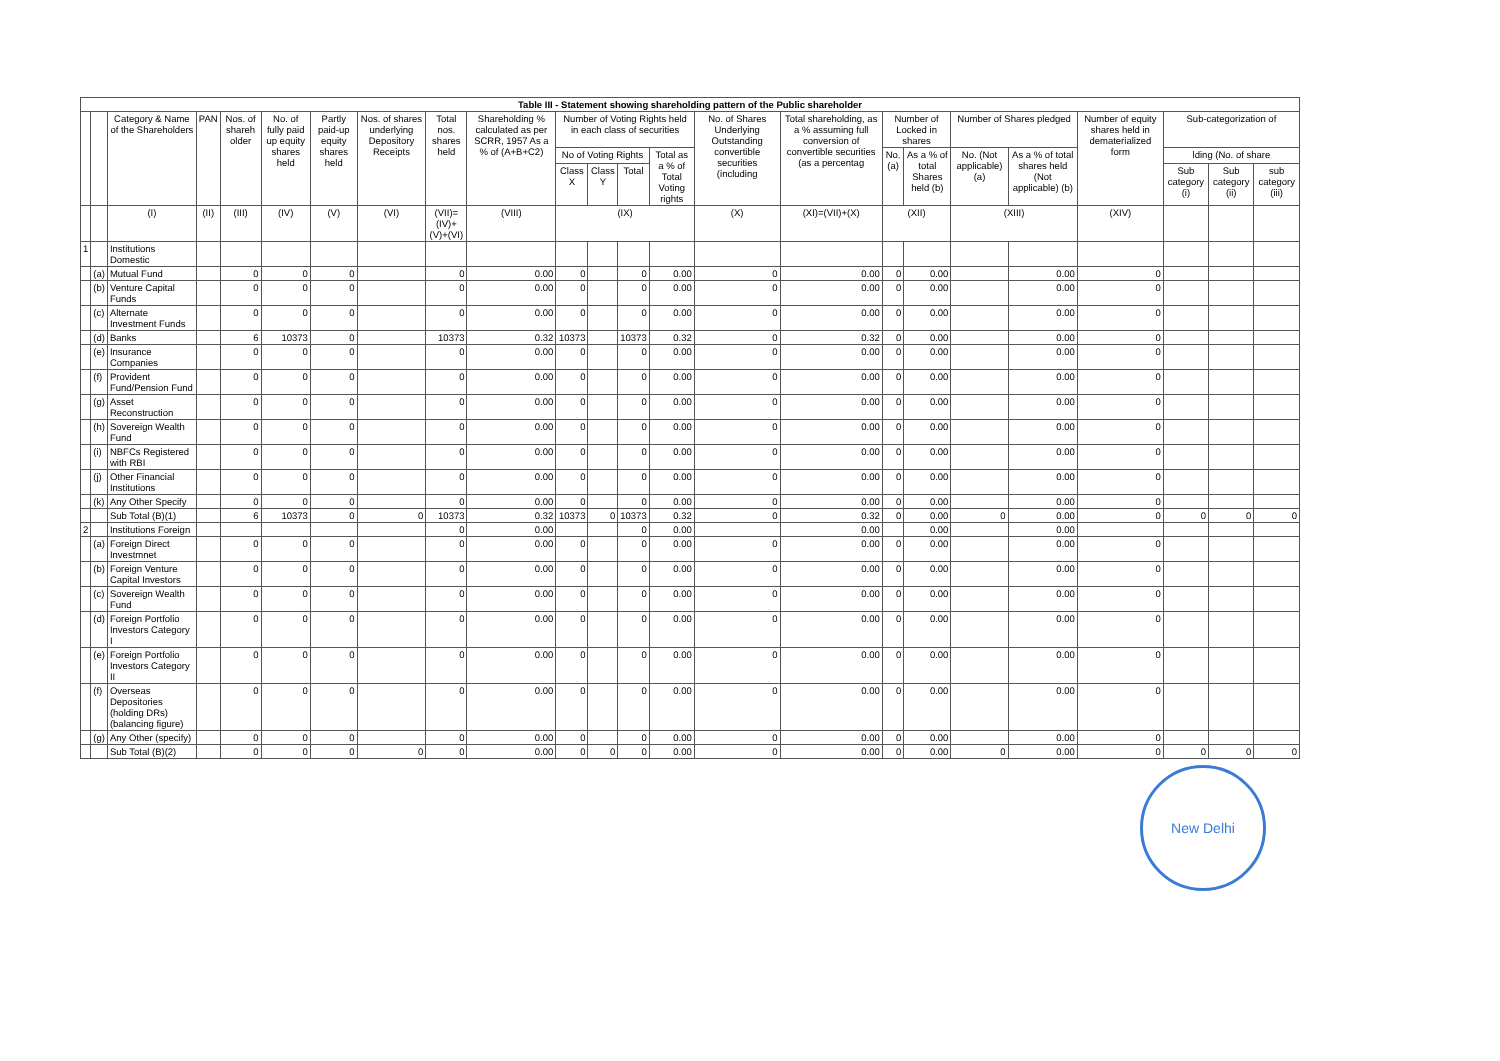| Table III - Statement showing shareholding pattern of the Public shareholder | | | | | | | | | | | | | | | | | | | | | | | |
| --- | --- | --- | --- | --- | --- | --- | --- | --- | --- | --- | --- | --- | --- | --- | --- | --- | --- | --- | --- | --- | --- | --- | --- |
| | | Category & Name of the Shareholders | PAN | Nos. of shareh older | No. of fully paid up equity shares held | Partly paid-up equity shares held | Nos. of shares underlying Depository Receipts | Total nos. shares held | Shareholding % calculated as per SCRR, 1957 As a % of (A+B+C2) | Number of Voting Rights held in each class of securities | | | | No. of Shares Underlying Outstanding convertible securities (including | Total shareholding, as a % assuming full conversion of convertible securities (as a percentag | Number of Locked in shares | | Number of Shares pledged | | Number of equity shares held in dematerialized form | Sub-categorization of | | |
| | | | | | | | | | | No of Voting Rights | | | Total as a % of Total Voting rights | | | No. (a) | As a % of total Shares held (b) | No. (Not applicable) (a) | As a % of total shares held (Not applicable) (b) | | lding (No. of share | | |
| | | | | | | | | | | Class X | Class Y | Total | | | | | | | | | Sub category (i) | Sub category (ii) | sub category (iii) |
| | | (I) | (II) | (III) | (IV) | (V) | (VI) | (VII)=(IV)+(V)+(VI) | (VIII) | (IX) | | | | (X) | (XI)=(VII)+(X) | (XII) | | (XIII) | | (XIV) | | | |
| 1 | | Institutions Domestic | | | | | | | | | | | | | | | | | | | | | |
| | (a) | Mutual Fund | | 0 | 0 | 0 | | 0 | 0.00 | 0 | | 0 | 0.00 | 0 | 0.00 | 0 | 0.00 | | 0.00 | 0 | | | |
| | (b) | Venture Capital Funds | | 0 | 0 | 0 | | 0 | 0.00 | 0 | | 0 | 0.00 | 0 | 0.00 | 0 | 0.00 | | 0.00 | 0 | | | |
| | (c) | Alternate Investment Funds | | 0 | 0 | 0 | | 0 | 0.00 | 0 | | 0 | 0.00 | 0 | 0.00 | 0 | 0.00 | | 0.00 | 0 | | | |
| | (d) | Banks | | 6 | 10373 | 0 | | 10373 | 0.32 | 10373 | | 10373 | 0.32 | 0 | 0.32 | 0 | 0.00 | | 0.00 | 0 | | | |
| | (e) | Insurance Companies | | 0 | 0 | 0 | | 0 | 0.00 | 0 | | 0 | 0.00 | 0 | 0.00 | 0 | 0.00 | | 0.00 | 0 | | | |
| | (f) | Provident Fund/Pension Fund | | 0 | 0 | 0 | | 0 | 0.00 | 0 | | 0 | 0.00 | 0 | 0.00 | 0 | 0.00 | | 0.00 | 0 | | | |
| | (g) | Asset Reconstruction | | 0 | 0 | 0 | | 0 | 0.00 | 0 | | 0 | 0.00 | 0 | 0.00 | 0 | 0.00 | | 0.00 | 0 | | | |
| | (h) | Sovereign Wealth Fund | | 0 | 0 | 0 | | 0 | 0.00 | 0 | | 0 | 0.00 | 0 | 0.00 | 0 | 0.00 | | 0.00 | 0 | | | |
| | (i) | NBFCs Registered with RBI | | 0 | 0 | 0 | | 0 | 0.00 | 0 | | 0 | 0.00 | 0 | 0.00 | 0 | 0.00 | | 0.00 | 0 | | | |
| | (j) | Other Financial Institutions | | 0 | 0 | 0 | | 0 | 0.00 | 0 | | 0 | 0.00 | 0 | 0.00 | 0 | 0.00 | | 0.00 | 0 | | | |
| | (k) | Any Other Specify | | 0 | 0 | 0 | | 0 | 0.00 | 0 | | 0 | 0.00 | 0 | 0.00 | 0 | 0.00 | | 0.00 | 0 | | | |
| | | Sub Total (B)(1) | | 6 | 10373 | 0 | 0 | 10373 | 0.32 | 10373 | 0 | 10373 | 0.32 | 0 | 0.32 | 0 | 0.00 | 0 | 0.00 | 0 | 0 | 0 | 0 |
| 2 | | Institutions Foreign | | | | | | 0 | 0.00 | | | 0 | 0.00 | | 0.00 | | 0.00 | | 0.00 | | | | |
| | (a) | Foreign Direct Investmnet | | 0 | 0 | 0 | | 0 | 0.00 | 0 | | 0 | 0.00 | 0 | 0.00 | 0 | 0.00 | | 0.00 | 0 | | | |
| | (b) | Foreign Venture Capital Investors | | 0 | 0 | 0 | | 0 | 0.00 | 0 | | 0 | 0.00 | 0 | 0.00 | 0 | 0.00 | | 0.00 | 0 | | | |
| | (c) | Sovereign Wealth Fund | | 0 | 0 | 0 | | 0 | 0.00 | 0 | | 0 | 0.00 | 0 | 0.00 | 0 | 0.00 | | 0.00 | 0 | | | |
| | (d) | Foreign Portfolio Investors Category I | | 0 | 0 | 0 | | 0 | 0.00 | 0 | | 0 | 0.00 | 0 | 0.00 | 0 | 0.00 | | 0.00 | 0 | | | |
| | (e) | Foreign Portfolio Investors Category II | | 0 | 0 | 0 | | 0 | 0.00 | 0 | | 0 | 0.00 | 0 | 0.00 | 0 | 0.00 | | 0.00 | 0 | | | |
| | (f) | Overseas Depositories (holding DRs) (balancing figure) | | 0 | 0 | 0 | | 0 | 0.00 | 0 | | 0 | 0.00 | 0 | 0.00 | 0 | 0.00 | | 0.00 | 0 | | | |
| | (g) | Any Other (specify) | | 0 | 0 | 0 | | 0 | 0.00 | 0 | | 0 | 0.00 | 0 | 0.00 | 0 | 0.00 | | 0.00 | 0 | | | |
| | | Sub Total (B)(2) | | 0 | 0 | 0 | 0 | 0 | 0.00 | 0 | 0 | 0 | 0.00 | 0 | 0.00 | 0 | 0.00 | 0 | 0.00 | 0 | 0 | 0 | 0 |
New Delhi